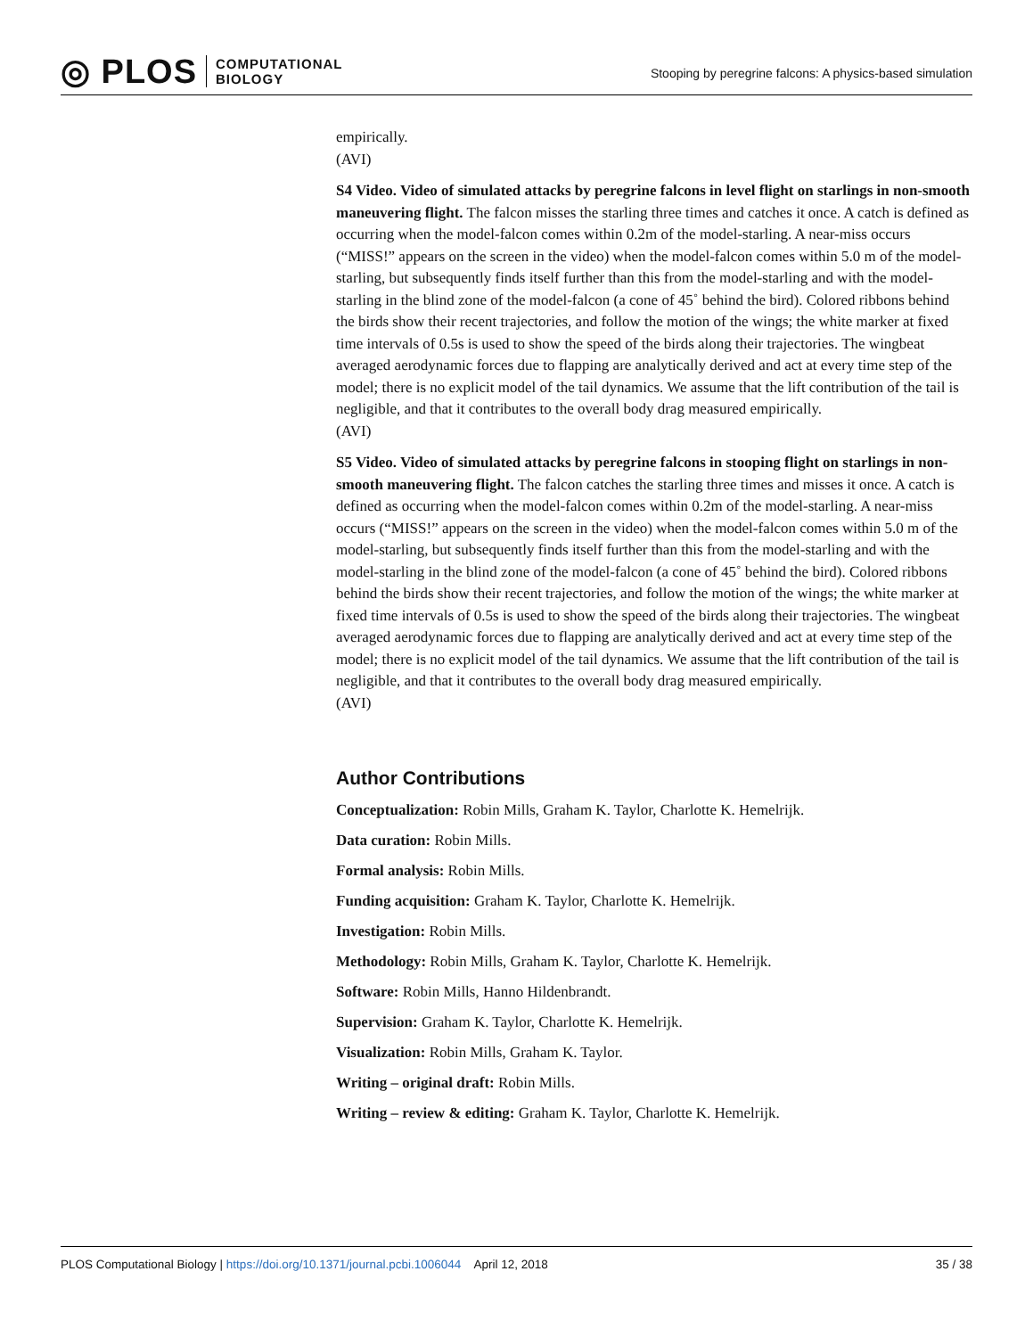◎ PLOS COMPUTATIONAL
BIOLOGY
Stooping by peregrine falcons: A physics-based simulation
empirically.
(AVI)
S4 Video. Video of simulated attacks by peregrine falcons in level flight on starlings in non-smooth maneuvering flight. The falcon misses the starling three times and catches it once. A catch is defined as occurring when the model-falcon comes within 0.2m of the model-starling. A near-miss occurs (“MISS!” appears on the screen in the video) when the model-falcon comes within 5.0 m of the model-starling, but subsequently finds itself further than this from the model-starling and with the model-starling in the blind zone of the model-falcon (a cone of 45˚ behind the bird). Colored ribbons behind the birds show their recent trajectories, and follow the motion of the wings; the white marker at fixed time intervals of 0.5s is used to show the speed of the birds along their trajectories. The wingbeat averaged aerodynamic forces due to flapping are analytically derived and act at every time step of the model; there is no explicit model of the tail dynamics. We assume that the lift contribution of the tail is negligible, and that it contributes to the overall body drag measured empirically.
(AVI)
S5 Video. Video of simulated attacks by peregrine falcons in stooping flight on starlings in non-smooth maneuvering flight. The falcon catches the starling three times and misses it once. A catch is defined as occurring when the model-falcon comes within 0.2m of the model-starling. A near-miss occurs (“MISS!” appears on the screen in the video) when the model-falcon comes within 5.0 m of the model-starling, but subsequently finds itself further than this from the model-starling and with the model-starling in the blind zone of the model-falcon (a cone of 45˚ behind the bird). Colored ribbons behind the birds show their recent trajectories, and follow the motion of the wings; the white marker at fixed time intervals of 0.5s is used to show the speed of the birds along their trajectories. The wingbeat averaged aerodynamic forces due to flapping are analytically derived and act at every time step of the model; there is no explicit model of the tail dynamics. We assume that the lift contribution of the tail is negligible, and that it contributes to the overall body drag measured empirically.
(AVI)
Author Contributions
Conceptualization: Robin Mills, Graham K. Taylor, Charlotte K. Hemelrijk.
Data curation: Robin Mills.
Formal analysis: Robin Mills.
Funding acquisition: Graham K. Taylor, Charlotte K. Hemelrijk.
Investigation: Robin Mills.
Methodology: Robin Mills, Graham K. Taylor, Charlotte K. Hemelrijk.
Software: Robin Mills, Hanno Hildenbrandt.
Supervision: Graham K. Taylor, Charlotte K. Hemelrijk.
Visualization: Robin Mills, Graham K. Taylor.
Writing – original draft: Robin Mills.
Writing – review & editing: Graham K. Taylor, Charlotte K. Hemelrijk.
PLOS Computational Biology | https://doi.org/10.1371/journal.pcbi.1006044 April 12, 2018 35 / 38